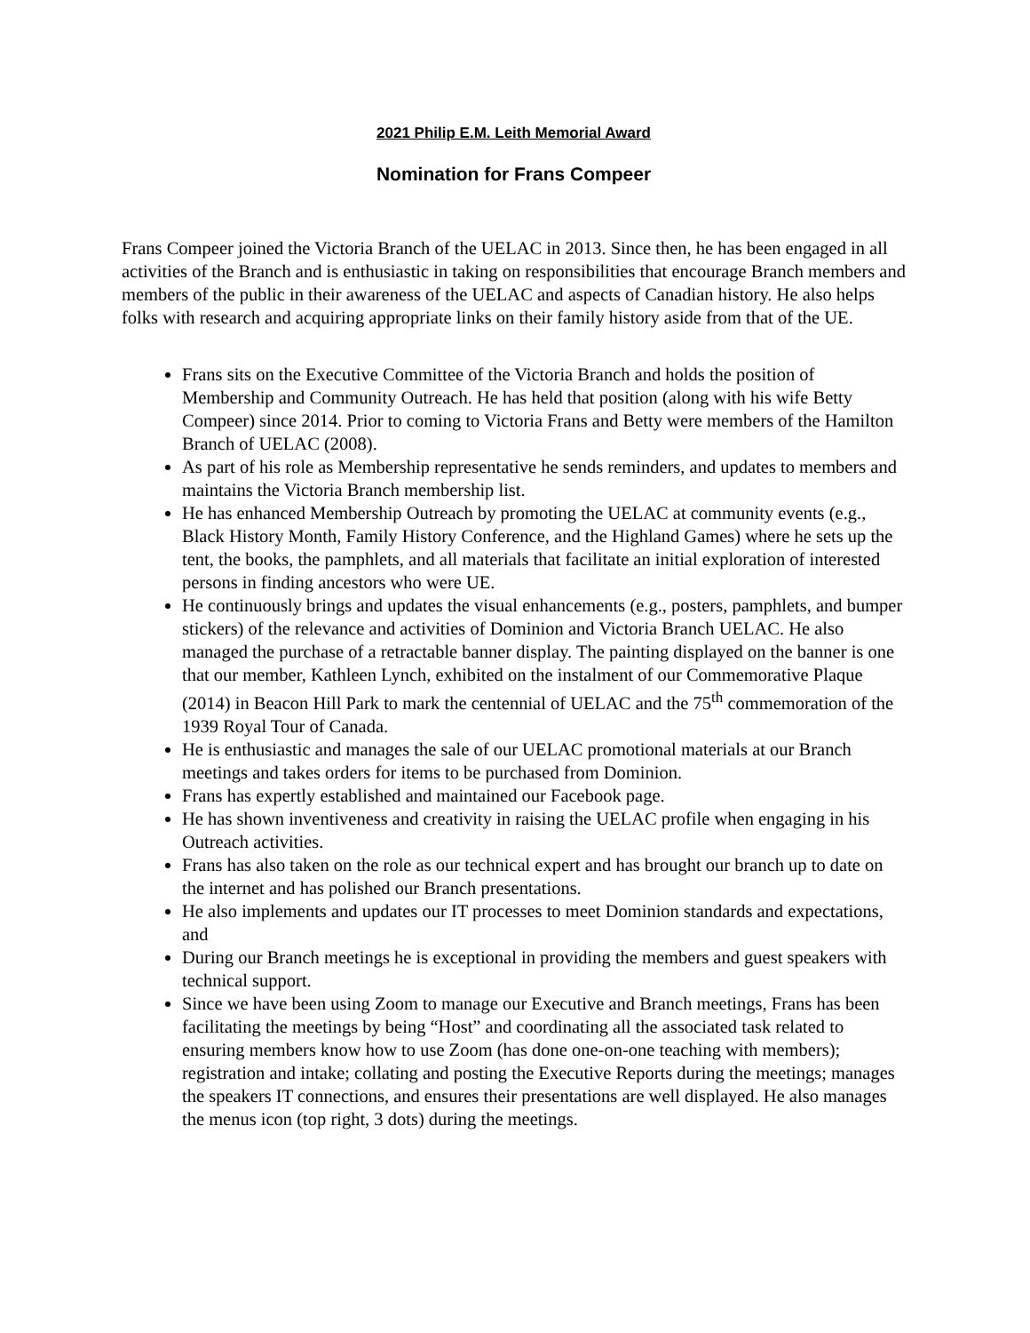2021 Philip E.M. Leith Memorial Award
Nomination for Frans Compeer
Frans Compeer joined the Victoria Branch of the UELAC in 2013. Since then, he has been engaged in all activities of the Branch and is enthusiastic in taking on responsibilities that encourage Branch members and members of the public in their awareness of the UELAC and aspects of Canadian history. He also helps folks with research and acquiring appropriate links on their family history aside from that of the UE.
Frans sits on the Executive Committee of the Victoria Branch and holds the position of Membership and Community Outreach. He has held that position (along with his wife Betty Compeer) since 2014. Prior to coming to Victoria Frans and Betty were members of the Hamilton Branch of UELAC (2008).
As part of his role as Membership representative he sends reminders, and updates to members and maintains the Victoria Branch membership list.
He has enhanced Membership Outreach by promoting the UELAC at community events (e.g., Black History Month, Family History Conference, and the Highland Games) where he sets up the tent, the books, the pamphlets, and all materials that facilitate an initial exploration of interested persons in finding ancestors who were UE.
He continuously brings and updates the visual enhancements (e.g., posters, pamphlets, and bumper stickers) of the relevance and activities of Dominion and Victoria Branch UELAC. He also managed the purchase of a retractable banner display. The painting displayed on the banner is one that our member, Kathleen Lynch, exhibited on the instalment of our Commemorative Plaque (2014) in Beacon Hill Park to mark the centennial of UELAC and the 75<sup>th</sup> commemoration of the 1939 Royal Tour of Canada.
He is enthusiastic and manages the sale of our UELAC promotional materials at our Branch meetings and takes orders for items to be purchased from Dominion.
Frans has expertly established and maintained our Facebook page.
He has shown inventiveness and creativity in raising the UELAC profile when engaging in his Outreach activities.
Frans has also taken on the role as our technical expert and has brought our branch up to date on the internet and has polished our Branch presentations.
He also implements and updates our IT processes to meet Dominion standards and expectations, and
During our Branch meetings he is exceptional in providing the members and guest speakers with technical support.
Since we have been using Zoom to manage our Executive and Branch meetings, Frans has been facilitating the meetings by being “Host” and coordinating all the associated task related to ensuring members know how to use Zoom (has done one-on-one teaching with members); registration and intake; collating and posting the Executive Reports during the meetings; manages the speakers IT connections, and ensures their presentations are well displayed. He also manages the menus icon (top right, 3 dots) during the meetings.